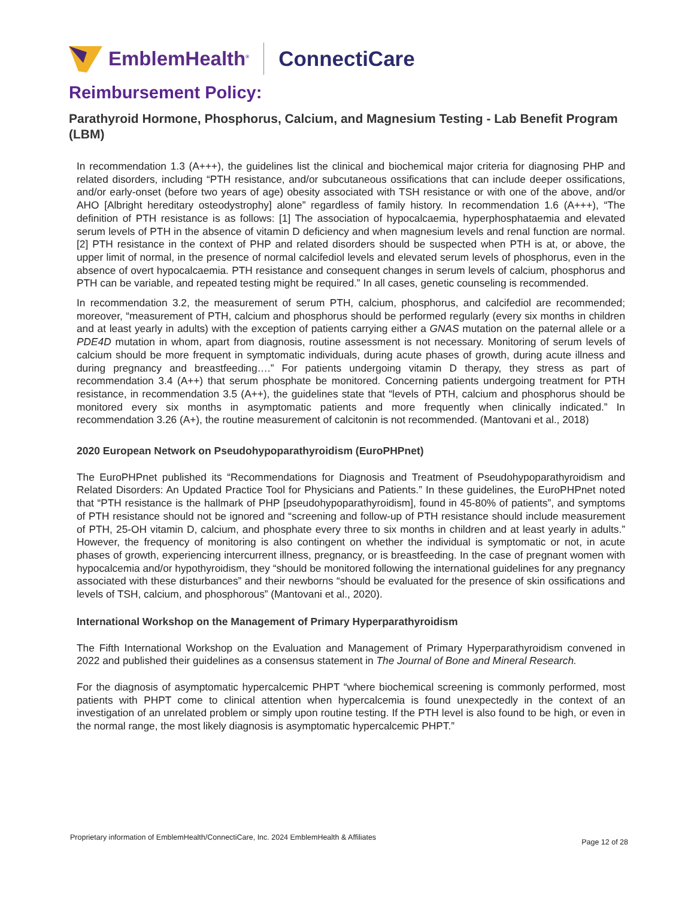EmblemHealth<sup>®</sup> ConnectiCare
Reimbursement Policy:
Parathyroid Hormone, Phosphorus, Calcium, and Magnesium Testing - Lab Benefit Program (LBM)
In recommendation 1.3 (A+++), the guidelines list the clinical and biochemical major criteria for diagnosing PHP and related disorders, including “PTH resistance, and/or subcutaneous ossifications that can include deeper ossifications, and/or early-onset (before two years of age) obesity associated with TSH resistance or with one of the above, and/or AHO [Albright hereditary osteodystrophy] alone” regardless of family history. In recommendation 1.6 (A+++), “The definition of PTH resistance is as follows: [1] The association of hypocalcaemia, hyperphosphataemia and elevated serum levels of PTH in the absence of vitamin D deficiency and when magnesium levels and renal function are normal. [2] PTH resistance in the context of PHP and related disorders should be suspected when PTH is at, or above, the upper limit of normal, in the presence of normal calcifediol levels and elevated serum levels of phosphorus, even in the absence of overt hypocalcaemia. PTH resistance and consequent changes in serum levels of calcium, phosphorus and PTH can be variable, and repeated testing might be required.” In all cases, genetic counseling is recommended.
In recommendation 3.2, the measurement of serum PTH, calcium, phosphorus, and calcifediol are recommended; moreover, “measurement of PTH, calcium and phosphorus should be performed regularly (every six months in children and at least yearly in adults) with the exception of patients carrying either a GNAS mutation on the paternal allele or a PDE4D mutation in whom, apart from diagnosis, routine assessment is not necessary. Monitoring of serum levels of calcium should be more frequent in symptomatic individuals, during acute phases of growth, during acute illness and during pregnancy and breastfeeding….” For patients undergoing vitamin D therapy, they stress as part of recommendation 3.4 (A++) that serum phosphate be monitored. Concerning patients undergoing treatment for PTH resistance, in recommendation 3.5 (A++), the guidelines state that “levels of PTH, calcium and phosphorus should be monitored every six months in asymptomatic patients and more frequently when clinically indicated.” In recommendation 3.26 (A+), the routine measurement of calcitonin is not recommended. (Mantovani et al., 2018)
2020 European Network on Pseudohypoparathyroidism (EuroPHPnet)
The EuroPHPnet published its “Recommendations for Diagnosis and Treatment of Pseudohypoparathyroidism and Related Disorders: An Updated Practice Tool for Physicians and Patients.” In these guidelines, the EuroPHPnet noted that “PTH resistance is the hallmark of PHP [pseudohypoparathyroidism], found in 45-80% of patients”, and symptoms of PTH resistance should not be ignored and “screening and follow-up of PTH resistance should include measurement of PTH, 25-OH vitamin D, calcium, and phosphate every three to six months in children and at least yearly in adults.” However, the frequency of monitoring is also contingent on whether the individual is symptomatic or not, in acute phases of growth, experiencing intercurrent illness, pregnancy, or is breastfeeding. In the case of pregnant women with hypocalcemia and/or hypothyroidism, they “should be monitored following the international guidelines for any pregnancy associated with these disturbances” and their newborns “should be evaluated for the presence of skin ossifications and levels of TSH, calcium, and phosphorous” (Mantovani et al., 2020).
International Workshop on the Management of Primary Hyperparathyroidism
The Fifth International Workshop on the Evaluation and Management of Primary Hyperparathyroidism convened in 2022 and published their guidelines as a consensus statement in The Journal of Bone and Mineral Research.
For the diagnosis of asymptomatic hypercalcemic PHPT “where biochemical screening is commonly performed, most patients with PHPT come to clinical attention when hypercalcemia is found unexpectedly in the context of an investigation of an unrelated problem or simply upon routine testing. If the PTH level is also found to be high, or even in the normal range, the most likely diagnosis is asymptomatic hypercalcemic PHPT.”
Proprietary information of EmblemHealth/ConnectiCare, Inc. 2024 EmblemHealth & Affiliates Page 12 of 28